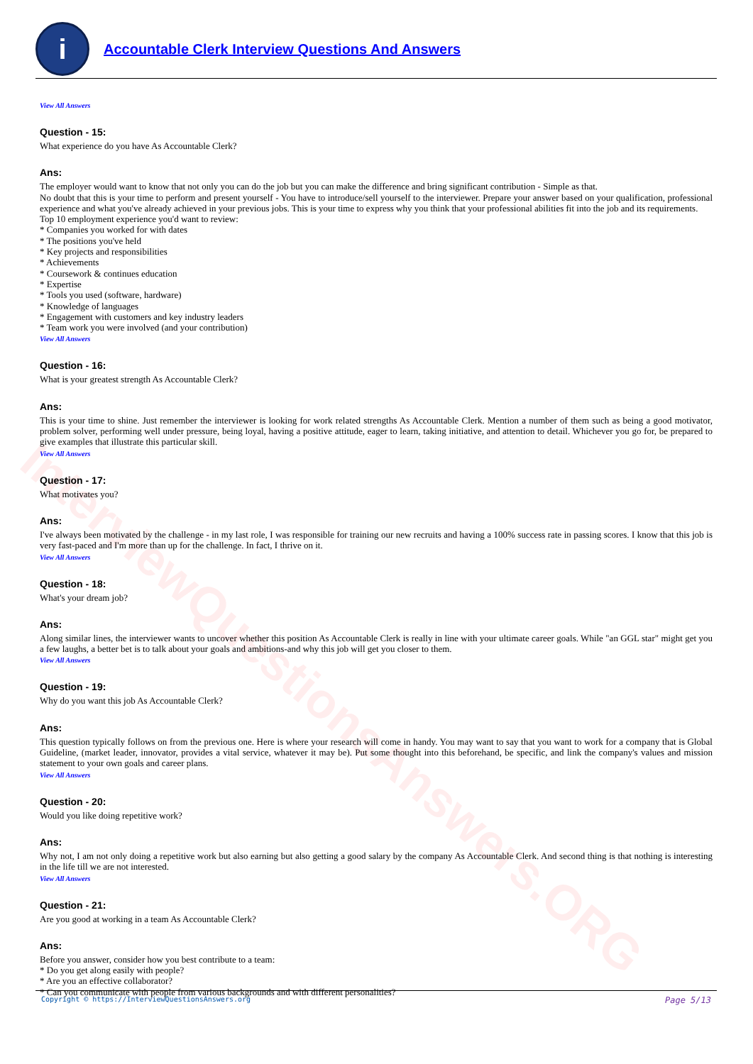i
Accountable Clerk Interview Questions And Answers
InterviewQuestionsAnswers.ORG
View All Answers
Question - 15:
What experience do you have As Accountable Clerk?
Ans:
The employer would want to know that not only you can do the job but you can make the difference and bring significant contribution - Simple as that.
No doubt that this is your time to perform and present yourself - You have to introduce/sell yourself to the interviewer. Prepare your answer based on your qualification, professional experience and what you've already achieved in your previous jobs. This is your time to express why you think that your professional abilities fit into the job and its requirements.
Top 10 employment experience you'd want to review:
* Companies you worked for with dates
* The positions you've held
* Key projects and responsibilities
* Achievements
* Coursework & continues education
* Expertise
* Tools you used (software, hardware)
* Knowledge of languages
* Engagement with customers and key industry leaders
* Team work you were involved (and your contribution)
View All Answers
Question - 16:
What is your greatest strength As Accountable Clerk?
Ans:
This is your time to shine. Just remember the interviewer is looking for work related strengths As Accountable Clerk. Mention a number of them such as being a good motivator, problem solver, performing well under pressure, being loyal, having a positive attitude, eager to learn, taking initiative, and attention to detail. Whichever you go for, be prepared to give examples that illustrate this particular skill.
View All Answers
Question - 17:
What motivates you?
Ans:
I've always been motivated by the challenge - in my last role, I was responsible for training our new recruits and having a 100% success rate in passing scores. I know that this job is very fast-paced and I'm more than up for the challenge. In fact, I thrive on it.
View All Answers
Question - 18:
What's your dream job?
Ans:
Along similar lines, the interviewer wants to uncover whether this position As Accountable Clerk is really in line with your ultimate career goals. While "an GGL star" might get you a few laughs, a better bet is to talk about your goals and ambitions-and why this job will get you closer to them.
View All Answers
Question - 19:
Why do you want this job As Accountable Clerk?
Ans:
This question typically follows on from the previous one. Here is where your research will come in handy. You may want to say that you want to work for a company that is Global Guideline, (market leader, innovator, provides a vital service, whatever it may be). Put some thought into this beforehand, be specific, and link the company's values and mission statement to your own goals and career plans.
View All Answers
Question - 20:
Would you like doing repetitive work?
Ans:
Why not, I am not only doing a repetitive work but also earning but also getting a good salary by the company As Accountable Clerk. And second thing is that nothing is interesting in the life till we are not interested.
View All Answers
Question - 21:
Are you good at working in a team As Accountable Clerk?
Ans:
Before you answer, consider how you best contribute to a team:
* Do you get along easily with people?
* Are you an effective collaborator?
* Can you communicate with people from various backgrounds and with different personalities?
Copyright © https://InterviewQuestionsAnswers.org Page 5/13